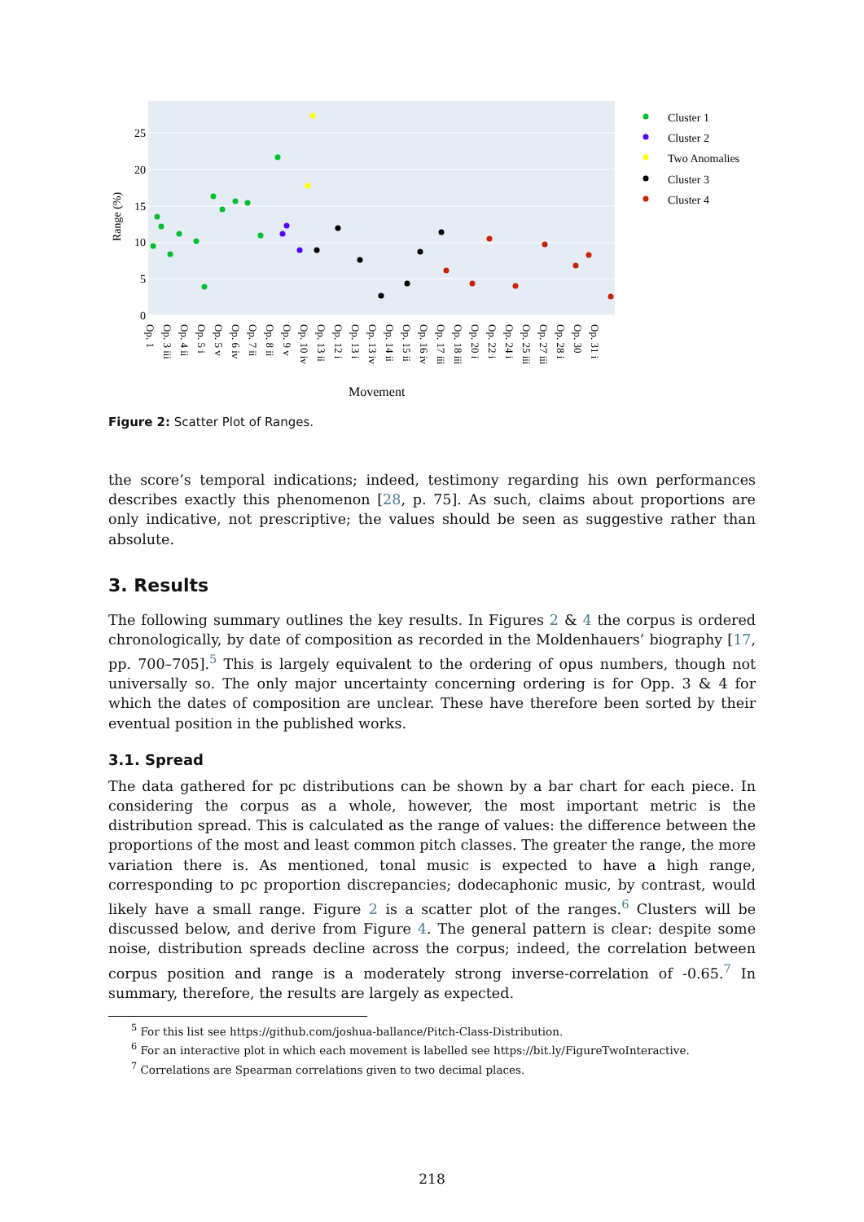25
20
15
10
5
0
Range (%)
Op. 1
Op. 3 iii
Op. 4 ii
Op. 5 i
Op. 5 v
Op. 6 iv
Op. 7 ii
Op. 8 ii
Op. 9 v
Op. 10 iv
Op. 13 ii
Op. 12 i
Op. 13 i
Op. 13 iv
Op. 14 ii
Op. 15 ii
Op. 16 iv
Op. 17 iii
Op. 18 iii
Op. 20 i
Op. 22 i
Op. 24 i
Op. 25 iii
Op. 27 iii
Op. 28 i
Op. 30
Op. 31 i
Movement
Cluster 1
Cluster 2
Two Anomalies
Cluster 3
Cluster 4
Figure 2: Scatter Plot of Ranges.
the score’s temporal indications; indeed, testimony regarding his own performances describes exactly this phenomenon [28, p. 75]. As such, claims about proportions are only indicative, not prescriptive; the values should be seen as suggestive rather than absolute.
3. Results
The following summary outlines the key results. In Figures 2 & 4 the corpus is ordered chronologically, by date of composition as recorded in the Moldenhauers’ biography [17, pp. 700–705].<sup>5</sup> This is largely equivalent to the ordering of opus numbers, though not universally so. The only major uncertainty concerning ordering is for Opp. 3 & 4 for which the dates of composition are unclear. These have therefore been sorted by their eventual position in the published works.
3.1. Spread
The data gathered for pc distributions can be shown by a bar chart for each piece. In considering the corpus as a whole, however, the most important metric is the distribution spread. This is calculated as the range of values: the difference between the proportions of the most and least common pitch classes. The greater the range, the more variation there is. As mentioned, tonal music is expected to have a high range, corresponding to pc proportion discrepancies; dodecaphonic music, by contrast, would likely have a small range. Figure 2 is a scatter plot of the ranges.<sup>6</sup> Clusters will be discussed below, and derive from Figure 4. The general pattern is clear: despite some noise, distribution spreads decline across the corpus; indeed, the correlation between corpus position and range is a moderately strong inverse-correlation of -0.65.<sup>7</sup> In summary, therefore, the results are largely as expected.
<sup>5</sup> For this list see https://github.com/joshua-ballance/Pitch-Class-Distribution.
<sup>6</sup> For an interactive plot in which each movement is labelled see https://bit.ly/FigureTwoInteractive.
<sup>7</sup> Correlations are Spearman correlations given to two decimal places.
218